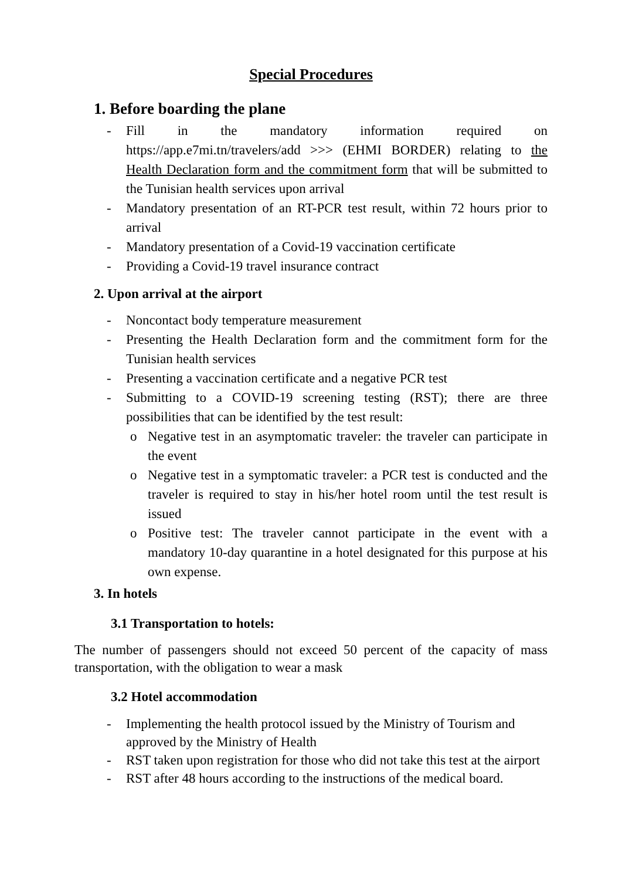Special Procedures
1. Before boarding the plane
- Fill in the mandatory information required on https://app.e7mi.tn/travelers/add >>> (EHMI BORDER) relating to the Health Declaration form and the commitment form that will be submitted to the Tunisian health services upon arrival
- Mandatory presentation of an RT-PCR test result, within 72 hours prior to arrival
- Mandatory presentation of a Covid-19 vaccination certificate
- Providing a Covid-19 travel insurance contract
2. Upon arrival at the airport
- Noncontact body temperature measurement
- Presenting the Health Declaration form and the commitment form for the Tunisian health services
- Presenting a vaccination certificate and a negative PCR test
- Submitting to a COVID-19 screening testing (RST); there are three possibilities that can be identified by the test result:
o Negative test in an asymptomatic traveler: the traveler can participate in the event
o Negative test in a symptomatic traveler: a PCR test is conducted and the traveler is required to stay in his/her hotel room until the test result is issued
o Positive test: The traveler cannot participate in the event with a mandatory 10-day quarantine in a hotel designated for this purpose at his own expense.
3. In hotels
3.1 Transportation to hotels:
The number of passengers should not exceed 50 percent of the capacity of mass transportation, with the obligation to wear a mask
3.2 Hotel accommodation
- Implementing the health protocol issued by the Ministry of Tourism and approved by the Ministry of Health
- RST taken upon registration for those who did not take this test at the airport
- RST after 48 hours according to the instructions of the medical board.